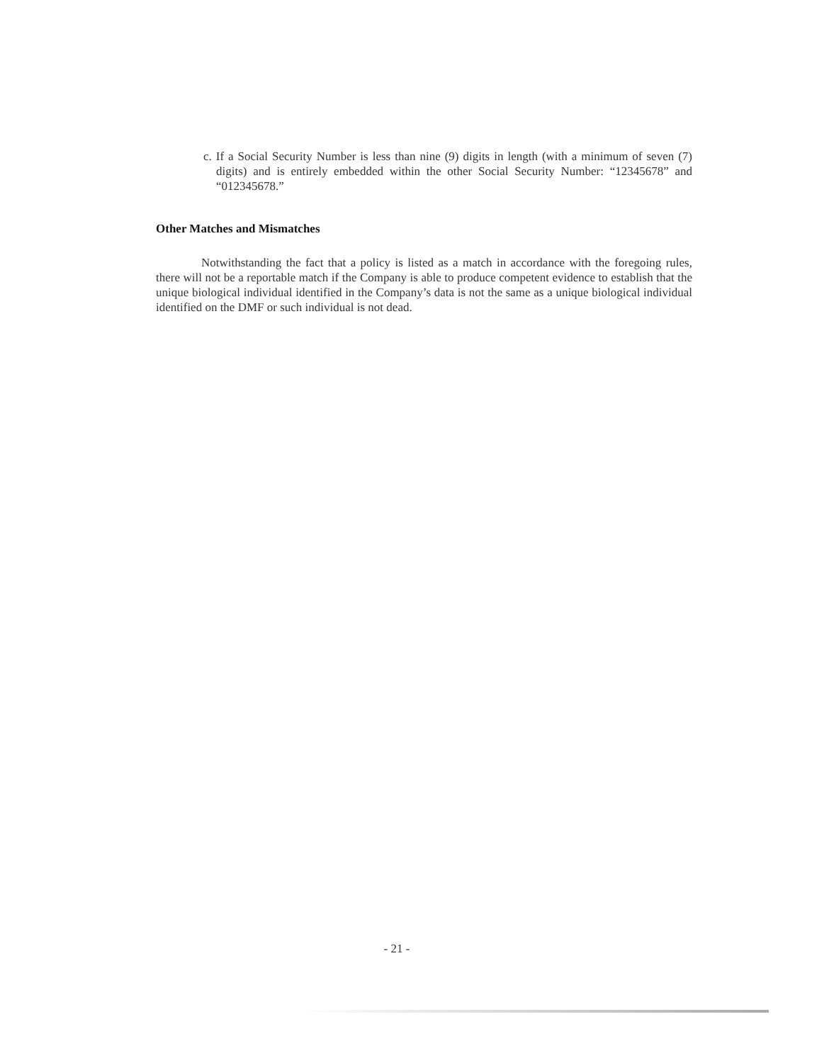c. If a Social Security Number is less than nine (9) digits in length (with a minimum of seven (7) digits) and is entirely embedded within the other Social Security Number: “12345678” and “012345678.”
Other Matches and Mismatches
Notwithstanding the fact that a policy is listed as a match in accordance with the foregoing rules, there will not be a reportable match if the Company is able to produce competent evidence to establish that the unique biological individual identified in the Company’s data is not the same as a unique biological individual identified on the DMF or such individual is not dead.
- 21 -